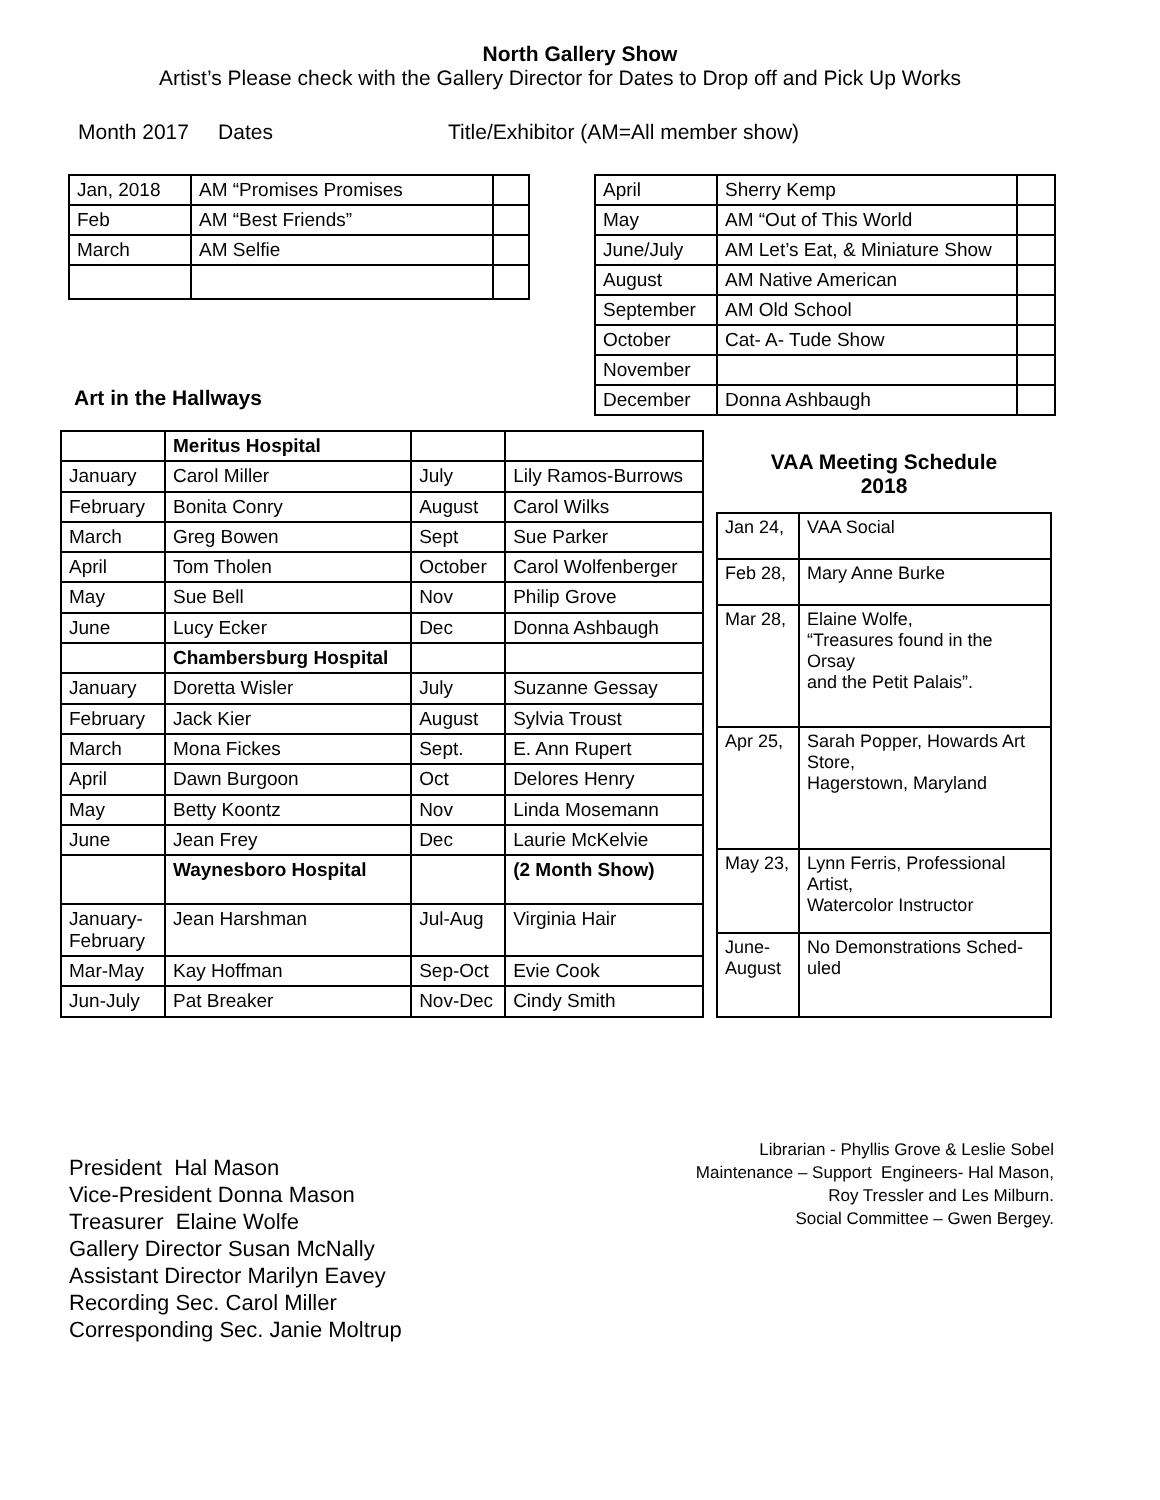North Gallery Show
Artist’s Please check with the Gallery Director for Dates to Drop off and Pick Up Works
Month 2017 Dates Title/Exhibitor (AM=All member show)
| Jan, 2018 | AM “Promises Promises | |
| Feb | AM “Best Friends” | |
| March | AM Selfie | |
Art in the Hallways
| April | Sherry Kemp | |
| May | AM “Out of This World | |
| June/July | AM Let’s Eat, & Miniature Show | |
| August | AM Native American | |
| September | AM Old School | |
| October | Cat- A- Tude Show | |
| November | | |
| December | Donna Ashbaugh | |
| | Meritus Hospital | | |
| January | Carol Miller | July | Lily Ramos-Burrows |
| February | Bonita Conry | August | Carol Wilks |
| March | Greg Bowen | Sept | Sue Parker |
| April | Tom Tholen | October | Carol Wolfenberger |
| May | Sue Bell | Nov | Philip Grove |
| June | Lucy Ecker | Dec | Donna Ashbaugh |
| | Chambersburg Hospital | | |
| January | Doretta Wisler | July | Suzanne Gessay |
| February | Jack Kier | August | Sylvia Troust |
| March | Mona Fickes | Sept. | E. Ann Rupert |
| April | Dawn Burgoon | Oct | Delores Henry |
| May | Betty Koontz | Nov | Linda Mosemann |
| June | Jean Frey | Dec | Laurie McKelvie |
| | Waynesboro Hospital | | (2 Month Show) |
| January-February | Jean Harshman | Jul-Aug | Virginia Hair |
| Mar-May | Kay Hoffman | Sep-Oct | Evie Cook |
| Jun-July | Pat Breaker | Nov-Dec | Cindy Smith |
VAA Meeting Schedule
2018
| Jan 24, | VAA Social |
| Feb 28, | Mary Anne Burke |
| Mar 28, | Elaine Wolfe, “Treasures found in the Orsay and the Petit Palais”. |
| Apr 25, | Sarah Popper, Howards Art Store, Hagerstown, Maryland |
| May 23, | Lynn Ferris, Professional Artist, Watercolor Instructor |
| June-August | No Demonstrations Sched-uled |
President Hal Mason
Vice-President Donna Mason
Treasurer Elaine Wolfe
Gallery Director Susan McNally
Assistant Director Marilyn Eavey
Recording Sec. Carol Miller
Corresponding Sec. Janie Moltrup
Librarian - Phyllis Grove & Leslie Sobel
Maintenance – Support Engineers- Hal Mason, Roy Tressler and Les Milburn.
Social Committee – Gwen Bergey.